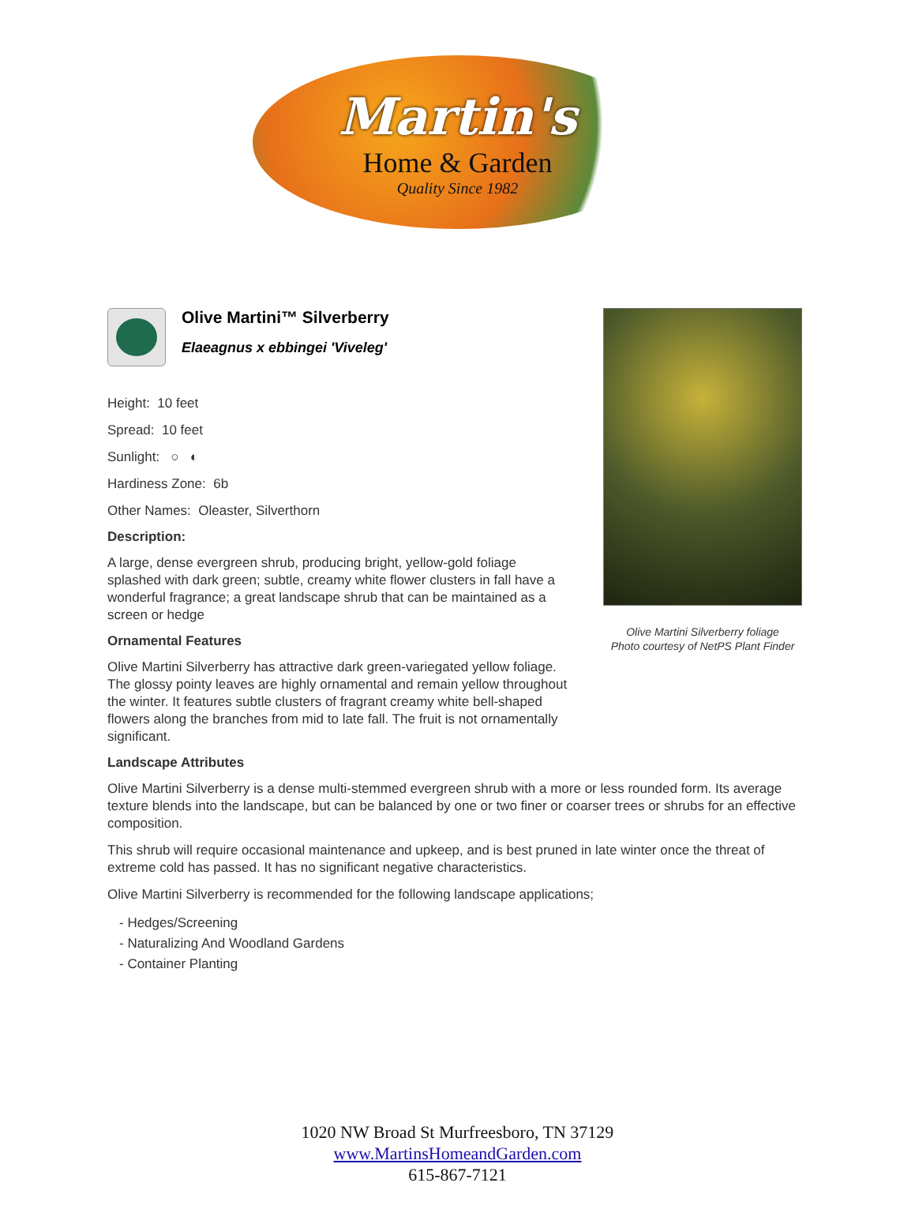Martin's
Home & Garden
Quality Since 1982
Olive Martini Silverberry foliage
Photo courtesy of NetPS Plant Finder
Olive Martini™ Silverberry
Elaeagnus x ebbingei 'Viveleg'
Height: 10 feet
Spread: 10 feet
Sunlight: ○ ◐
Hardiness Zone: 6b
Other Names: Oleaster, Silverthorn
Description:
A large, dense evergreen shrub, producing bright, yellow-gold foliage splashed with dark green; subtle, creamy white flower clusters in fall have a wonderful fragrance; a great landscape shrub that can be maintained as a screen or hedge
Ornamental Features
Olive Martini Silverberry has attractive dark green-variegated yellow foliage. The glossy pointy leaves are highly ornamental and remain yellow throughout the winter. It features subtle clusters of fragrant creamy white bell-shaped flowers along the branches from mid to late fall. The fruit is not ornamentally significant.
Landscape Attributes
Olive Martini Silverberry is a dense multi-stemmed evergreen shrub with a more or less rounded form. Its average texture blends into the landscape, but can be balanced by one or two finer or coarser trees or shrubs for an effective composition.
This shrub will require occasional maintenance and upkeep, and is best pruned in late winter once the threat of extreme cold has passed. It has no significant negative characteristics.
Olive Martini Silverberry is recommended for the following landscape applications;
- Hedges/Screening
- Naturalizing And Woodland Gardens
- Container Planting
1020 NW Broad St Murfreesboro, TN 37129
www.MartinsHomeandGarden.com
615-867-7121